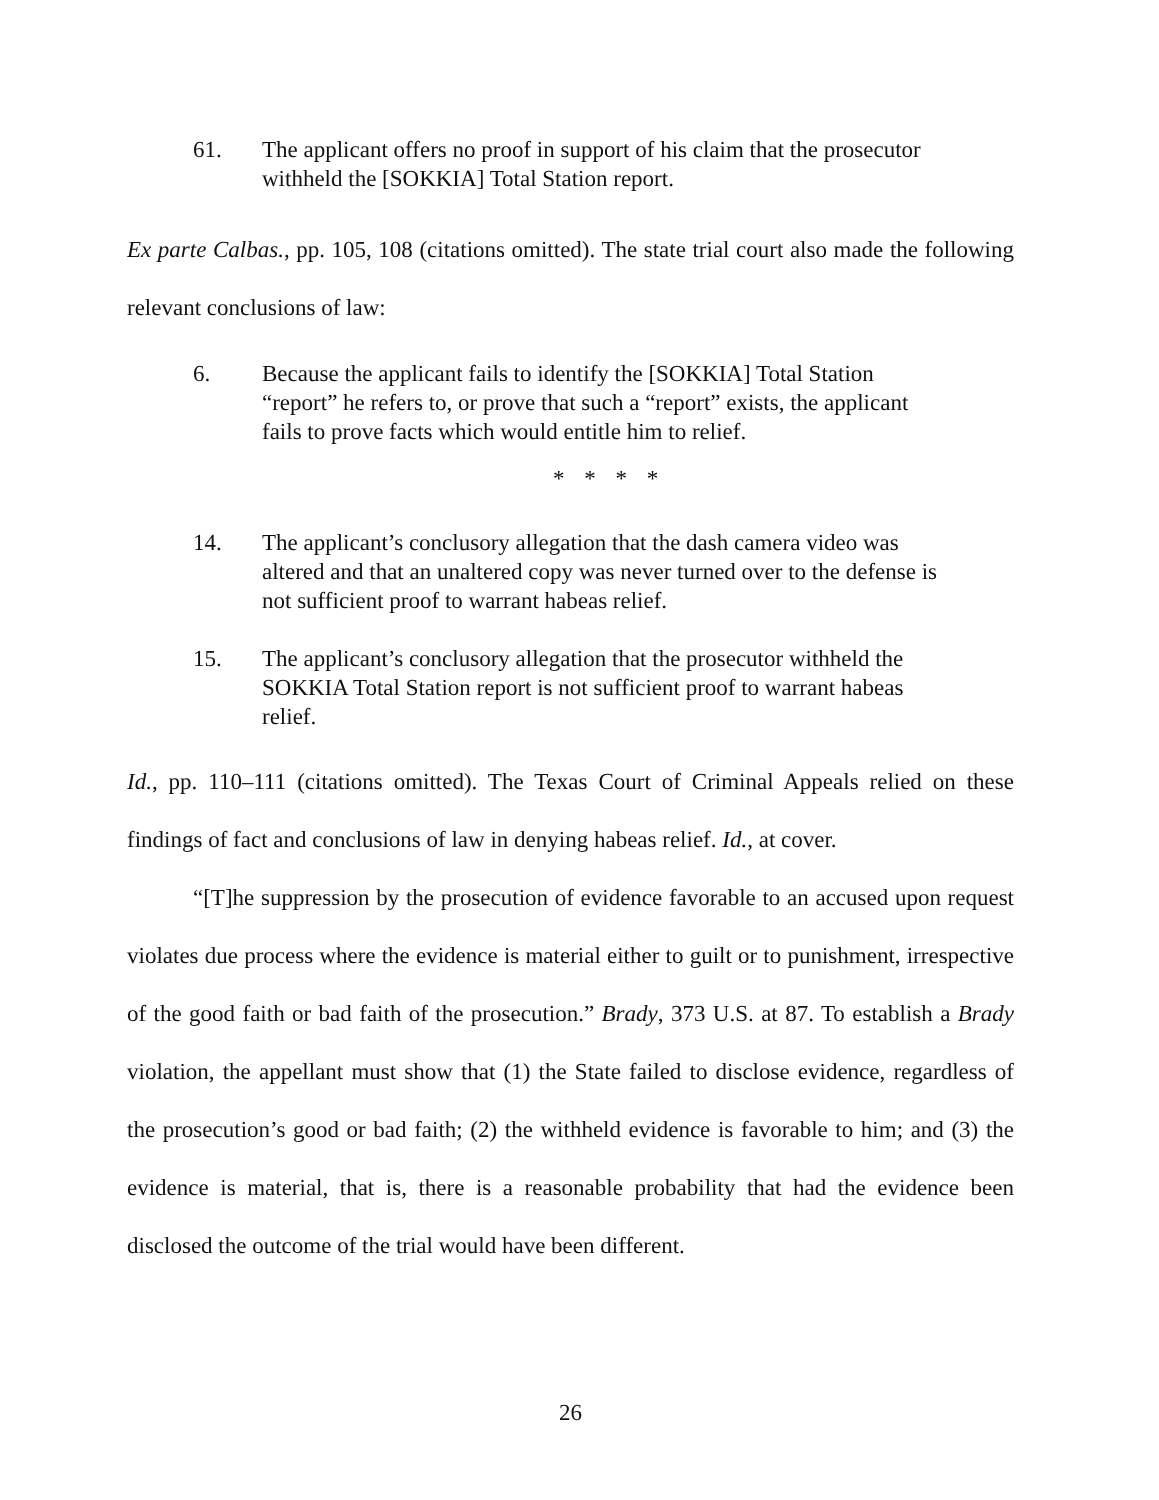61. The applicant offers no proof in support of his claim that the prosecutor withheld the [SOKKIA] Total Station report.
Ex parte Calbas., pp. 105, 108 (citations omitted). The state trial court also made the following relevant conclusions of law:
6. Because the applicant fails to identify the [SOKKIA] Total Station “report” he refers to, or prove that such a “report” exists, the applicant fails to prove facts which would entitle him to relief.
* * * *
14. The applicant’s conclusory allegation that the dash camera video was altered and that an unaltered copy was never turned over to the defense is not sufficient proof to warrant habeas relief.
15. The applicant’s conclusory allegation that the prosecutor withheld the SOKKIA Total Station report is not sufficient proof to warrant habeas relief.
Id., pp. 110–111 (citations omitted). The Texas Court of Criminal Appeals relied on these findings of fact and conclusions of law in denying habeas relief. Id., at cover.
“[T]he suppression by the prosecution of evidence favorable to an accused upon request violates due process where the evidence is material either to guilt or to punishment, irrespective of the good faith or bad faith of the prosecution.” Brady, 373 U.S. at 87. To establish a Brady violation, the appellant must show that (1) the State failed to disclose evidence, regardless of the prosecution’s good or bad faith; (2) the withheld evidence is favorable to him; and (3) the evidence is material, that is, there is a reasonable probability that had the evidence been disclosed the outcome of the trial would have been different.
26